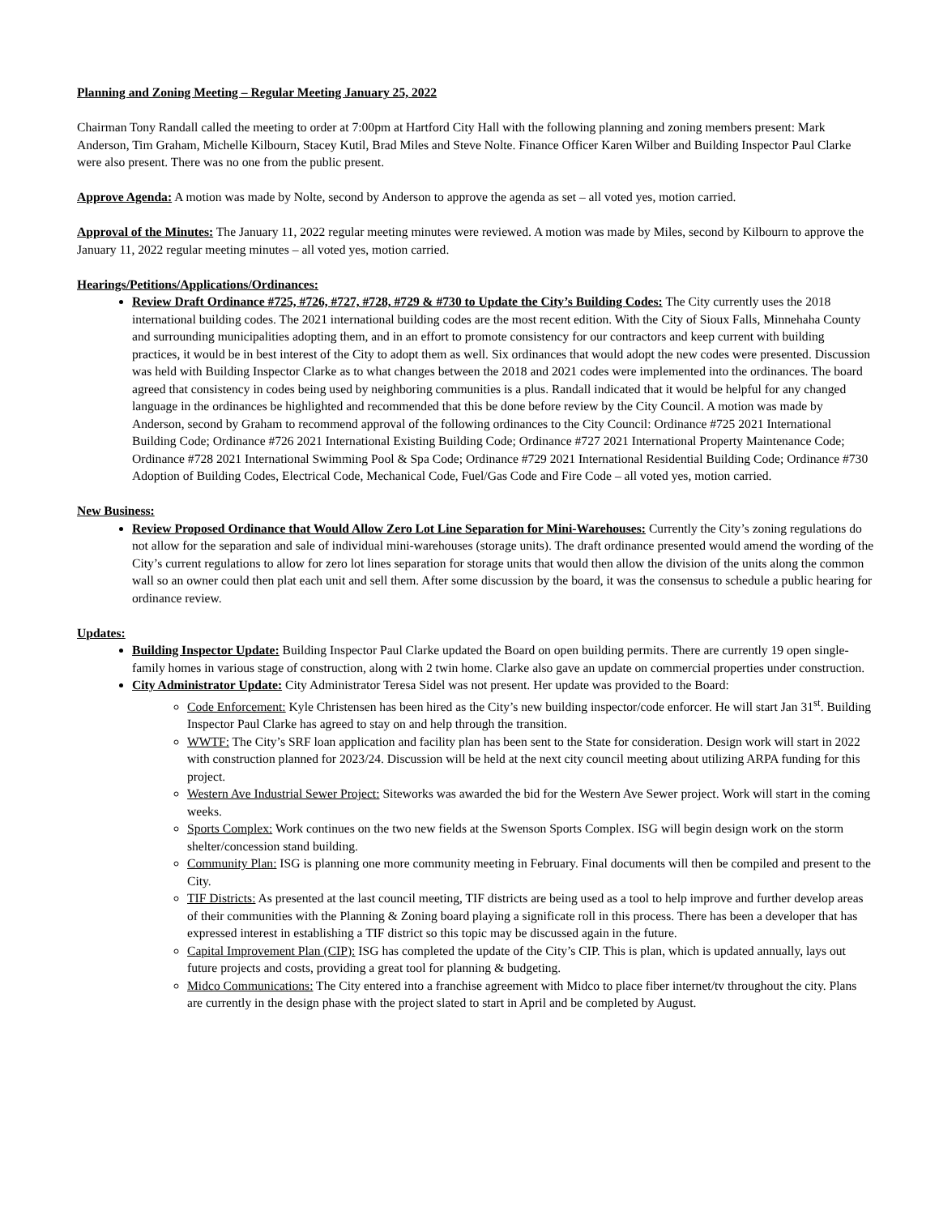Planning and Zoning Meeting – Regular Meeting January 25, 2022
Chairman Tony Randall called the meeting to order at 7:00pm at Hartford City Hall with the following planning and zoning members present: Mark Anderson, Tim Graham, Michelle Kilbourn, Stacey Kutil, Brad Miles and Steve Nolte. Finance Officer Karen Wilber and Building Inspector Paul Clarke were also present. There was no one from the public present.
Approve Agenda: A motion was made by Nolte, second by Anderson to approve the agenda as set – all voted yes, motion carried.
Approval of the Minutes: The January 11, 2022 regular meeting minutes were reviewed. A motion was made by Miles, second by Kilbourn to approve the January 11, 2022 regular meeting minutes – all voted yes, motion carried.
Hearings/Petitions/Applications/Ordinances:
Review Draft Ordinance #725, #726, #727, #728, #729 & #730 to Update the City’s Building Codes: The City currently uses the 2018 international building codes. The 2021 international building codes are the most recent edition. With the City of Sioux Falls, Minnehaha County and surrounding municipalities adopting them, and in an effort to promote consistency for our contractors and keep current with building practices, it would be in best interest of the City to adopt them as well. Six ordinances that would adopt the new codes were presented. Discussion was held with Building Inspector Clarke as to what changes between the 2018 and 2021 codes were implemented into the ordinances. The board agreed that consistency in codes being used by neighboring communities is a plus. Randall indicated that it would be helpful for any changed language in the ordinances be highlighted and recommended that this be done before review by the City Council. A motion was made by Anderson, second by Graham to recommend approval of the following ordinances to the City Council: Ordinance #725 2021 International Building Code; Ordinance #726 2021 International Existing Building Code; Ordinance #727 2021 International Property Maintenance Code; Ordinance #728 2021 International Swimming Pool & Spa Code; Ordinance #729 2021 International Residential Building Code; Ordinance #730 Adoption of Building Codes, Electrical Code, Mechanical Code, Fuel/Gas Code and Fire Code – all voted yes, motion carried.
New Business:
Review Proposed Ordinance that Would Allow Zero Lot Line Separation for Mini-Warehouses: Currently the City’s zoning regulations do not allow for the separation and sale of individual mini-warehouses (storage units). The draft ordinance presented would amend the wording of the City’s current regulations to allow for zero lot lines separation for storage units that would then allow the division of the units along the common wall so an owner could then plat each unit and sell them. After some discussion by the board, it was the consensus to schedule a public hearing for ordinance review.
Updates:
Building Inspector Update: Building Inspector Paul Clarke updated the Board on open building permits. There are currently 19 open single-family homes in various stage of construction, along with 2 twin home. Clarke also gave an update on commercial properties under construction.
City Administrator Update: City Administrator Teresa Sidel was not present. Her update was provided to the Board:
Code Enforcement: Kyle Christensen has been hired as the City’s new building inspector/code enforcer. He will start Jan 31<sup>st</sup>. Building Inspector Paul Clarke has agreed to stay on and help through the transition.
WWTF: The City’s SRF loan application and facility plan has been sent to the State for consideration. Design work will start in 2022 with construction planned for 2023/24. Discussion will be held at the next city council meeting about utilizing ARPA funding for this project.
Western Ave Industrial Sewer Project: Siteworks was awarded the bid for the Western Ave Sewer project. Work will start in the coming weeks.
Sports Complex: Work continues on the two new fields at the Swenson Sports Complex. ISG will begin design work on the storm shelter/concession stand building.
Community Plan: ISG is planning one more community meeting in February. Final documents will then be compiled and present to the City.
TIF Districts: As presented at the last council meeting, TIF districts are being used as a tool to help improve and further develop areas of their communities with the Planning & Zoning board playing a significate roll in this process. There has been a developer that has expressed interest in establishing a TIF district so this topic may be discussed again in the future.
Capital Improvement Plan (CIP): ISG has completed the update of the City’s CIP. This is plan, which is updated annually, lays out future projects and costs, providing a great tool for planning & budgeting.
Midco Communications: The City entered into a franchise agreement with Midco to place fiber internet/tv throughout the city. Plans are currently in the design phase with the project slated to start in April and be completed by August.